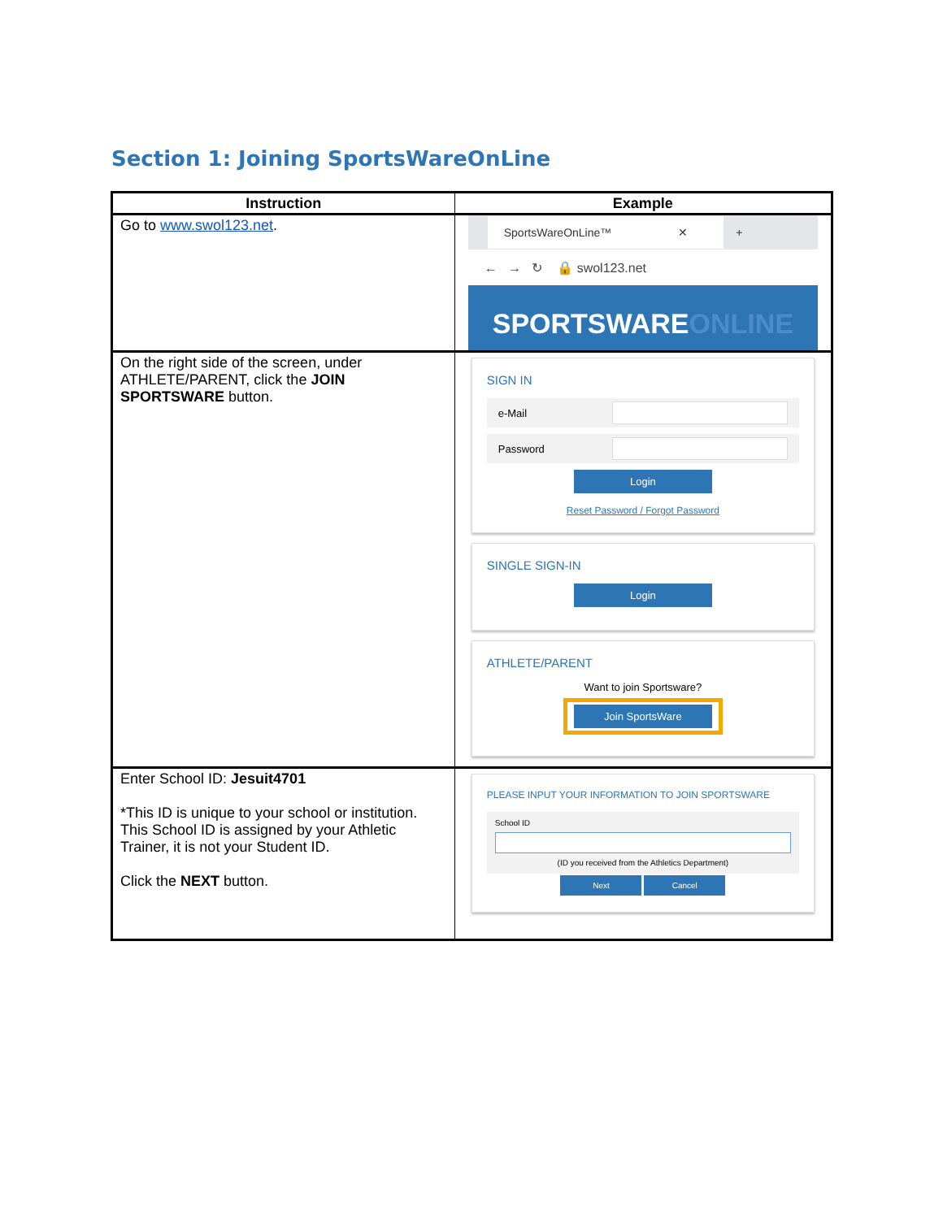Section 1: Joining SportsWareOnLine
| Instruction | Example |
| --- | --- |
| Go to www.swol123.net . | SportsWareOnLine™ ✕ + ← → ↻ 🔒 swol123.net SPORTSWARE ONLINE |
| On the right side of the screen, under ATHLETE/PARENT, click the JOIN SPORTSWARE button. | SIGN IN e-Mail Password Login Reset Password / Forgot Password SINGLE SIGN-IN Login ATHLETE/PARENT Want to join Sportsware? Join SportsWare |
| Enter School ID: Jesuit4701 *This ID is unique to your school or institution. This School ID is assigned by your Athletic Trainer, it is not your Student ID. Click the NEXT button. | PLEASE INPUT YOUR INFORMATION TO JOIN SPORTSWARE School ID (ID you received from the Athletics Department) Next Cancel |